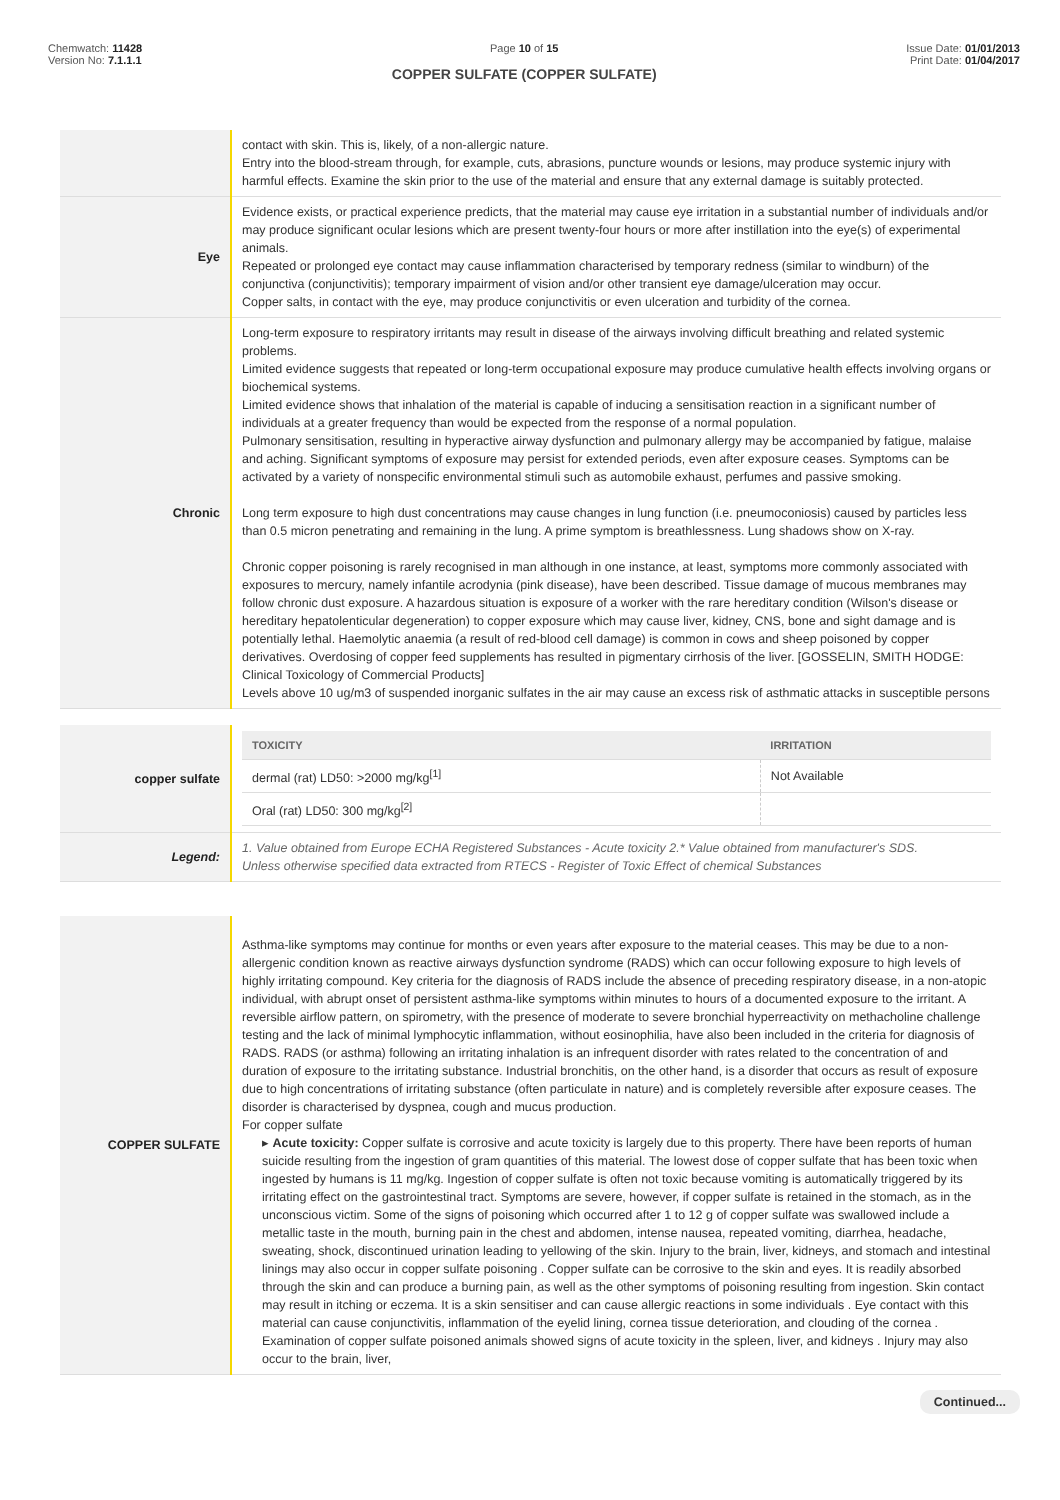Chemwatch: 11428
Version No: 7.1.1.1
Page 10 of 15
COPPER SULFATE (COPPER SULFATE)
Issue Date: 01/01/2013
Print Date: 01/04/2017
| | contact with skin. This is, likely, of a non-allergic nature. Entry into the blood-stream through, for example, cuts, abrasions, puncture wounds or lesions, may produce systemic injury with harmful effects. Examine the skin prior to the use of the material and ensure that any external damage is suitably protected. |
| Eye | Evidence exists, or practical experience predicts, that the material may cause eye irritation in a substantial number of individuals and/or may produce significant ocular lesions which are present twenty-four hours or more after instillation into the eye(s) of experimental animals. Repeated or prolonged eye contact may cause inflammation characterised by temporary redness (similar to windburn) of the conjunctiva (conjunctivitis); temporary impairment of vision and/or other transient eye damage/ulceration may occur. Copper salts, in contact with the eye, may produce conjunctivitis or even ulceration and turbidity of the cornea. |
| Chronic | Long-term exposure to respiratory irritants may result in disease of the airways involving difficult breathing and related systemic problems. Limited evidence suggests that repeated or long-term occupational exposure may produce cumulative health effects involving organs or biochemical systems. Limited evidence shows that inhalation of the material is capable of inducing a sensitisation reaction in a significant number of individuals at a greater frequency than would be expected from the response of a normal population. Pulmonary sensitisation, resulting in hyperactive airway dysfunction and pulmonary allergy may be accompanied by fatigue, malaise and aching. Significant symptoms of exposure may persist for extended periods, even after exposure ceases. Symptoms can be activated by a variety of nonspecific environmental stimuli such as automobile exhaust, perfumes and passive smoking. Long term exposure to high dust concentrations may cause changes in lung function (i.e. pneumoconiosis) caused by particles less than 0.5 micron penetrating and remaining in the lung. A prime symptom is breathlessness. Lung shadows show on X-ray. Chronic copper poisoning is rarely recognised in man although in one instance, at least, symptoms more commonly associated with exposures to mercury, namely infantile acrodynia (pink disease), have been described. Tissue damage of mucous membranes may follow chronic dust exposure. A hazardous situation is exposure of a worker with the rare hereditary condition (Wilson's disease or hereditary hepatolenticular degeneration) to copper exposure which may cause liver, kidney, CNS, bone and sight damage and is potentially lethal. Haemolytic anaemia (a result of red-blood cell damage) is common in cows and sheep poisoned by copper derivatives. Overdosing of copper feed supplements has resulted in pigmentary cirrhosis of the liver. [GOSSELIN, SMITH HODGE: Clinical Toxicology of Commercial Products] Levels above 10 ug/m3 of suspended inorganic sulfates in the air may cause an excess risk of asthmatic attacks in susceptible persons |
| copper sulfate | / TOXICITY / IRRITATION / / --- / --- / / dermal (rat) LD50: >2000 mg/kg<sup>[1]</sup> / Not Available / / Oral (rat) LD50: 300 mg/kg<sup>[2]</sup> / / |
| Legend: | 1. Value obtained from Europe ECHA Registered Substances - Acute toxicity 2.* Value obtained from manufacturer's SDS. Unless otherwise specified data extracted from RTECS - Register of Toxic Effect of chemical Substances |
| COPPER SULFATE | Asthma-like symptoms may continue for months or even years after exposure to the material ceases. This may be due to a non-allergenic condition known as reactive airways dysfunction syndrome (RADS) which can occur following exposure to high levels of highly irritating compound. Key criteria for the diagnosis of RADS include the absence of preceding respiratory disease, in a non-atopic individual, with abrupt onset of persistent asthma-like symptoms within minutes to hours of a documented exposure to the irritant. A reversible airflow pattern, on spirometry, with the presence of moderate to severe bronchial hyperreactivity on methacholine challenge testing and the lack of minimal lymphocytic inflammation, without eosinophilia, have also been included in the criteria for diagnosis of RADS. RADS (or asthma) following an irritating inhalation is an infrequent disorder with rates related to the concentration of and duration of exposure to the irritating substance. Industrial bronchitis, on the other hand, is a disorder that occurs as result of exposure due to high concentrations of irritating substance (often particulate in nature) and is completely reversible after exposure ceases. The disorder is characterised by dyspnea, cough and mucus production. For copper sulfate ▸ Acute toxicity: Copper sulfate is corrosive and acute toxicity is largely due to this property. There have been reports of human suicide resulting from the ingestion of gram quantities of this material. The lowest dose of copper sulfate that has been toxic when ingested by humans is 11 mg/kg. Ingestion of copper sulfate is often not toxic because vomiting is automatically triggered by its irritating effect on the gastrointestinal tract. Symptoms are severe, however, if copper sulfate is retained in the stomach, as in the unconscious victim. Some of the signs of poisoning which occurred after 1 to 12 g of copper sulfate was swallowed include a metallic taste in the mouth, burning pain in the chest and abdomen, intense nausea, repeated vomiting, diarrhea, headache, sweating, shock, discontinued urination leading to yellowing of the skin. Injury to the brain, liver, kidneys, and stomach and intestinal linings may also occur in copper sulfate poisoning . Copper sulfate can be corrosive to the skin and eyes. It is readily absorbed through the skin and can produce a burning pain, as well as the other symptoms of poisoning resulting from ingestion. Skin contact may result in itching or eczema. It is a skin sensitiser and can cause allergic reactions in some individuals . Eye contact with this material can cause conjunctivitis, inflammation of the eyelid lining, cornea tissue deterioration, and clouding of the cornea . Examination of copper sulfate poisoned animals showed signs of acute toxicity in the spleen, liver, and kidneys . Injury may also occur to the brain, liver, |
Continued...